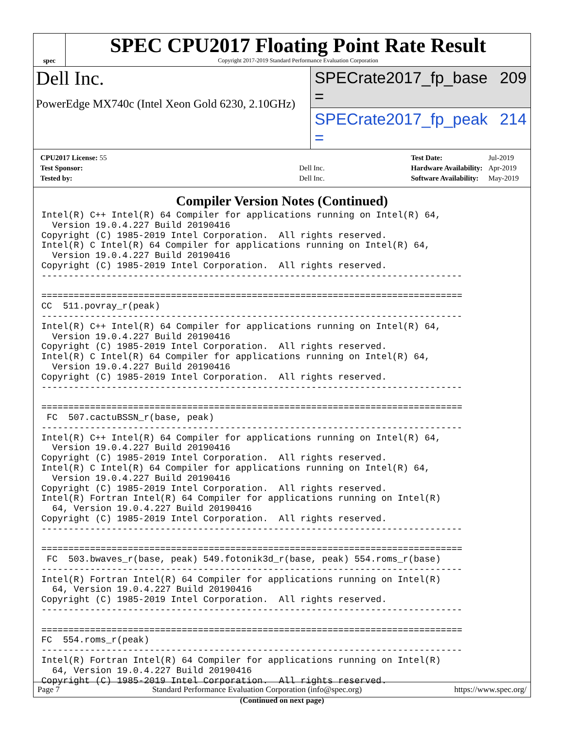spec
SPEC CPU2017 Floating Point Rate Result
Copyright 2017-2019 Standard Performance Evaluation Corporation
Dell Inc.
PowerEdge MX740c (Intel Xeon Gold 6230, 2.10GHz)
SPECrate2017_fp_base = 209
SPECrate2017_fp_peak = 214
| CPU2017 License: 55 | |
| Test Sponsor: | Dell Inc. |
| Tested by: | Dell Inc. |
| Test Date: | Jul-2019 |
| Hardware Availability: | Apr-2019 |
| Software Availability: | May-2019 |
Compiler Version Notes (Continued)
Intel(R) C++ Intel(R) 64 Compiler for applications running on Intel(R) 64,
  Version 19.0.4.227 Build 20190416
Copyright (C) 1985-2019 Intel Corporation.  All rights reserved.
Intel(R) C Intel(R) 64 Compiler for applications running on Intel(R) 64,
  Version 19.0.4.227 Build 20190416
Copyright (C) 1985-2019 Intel Corporation.  All rights reserved.
------------------------------------------------------------------------------

==============================================================================
CC  511.povray_r(peak)
------------------------------------------------------------------------------
Intel(R) C++ Intel(R) 64 Compiler for applications running on Intel(R) 64,
  Version 19.0.4.227 Build 20190416
Copyright (C) 1985-2019 Intel Corporation.  All rights reserved.
Intel(R) C Intel(R) 64 Compiler for applications running on Intel(R) 64,
  Version 19.0.4.227 Build 20190416
Copyright (C) 1985-2019 Intel Corporation.  All rights reserved.
------------------------------------------------------------------------------

==============================================================================
 FC  507.cactuBSSN_r(base, peak)
------------------------------------------------------------------------------
Intel(R) C++ Intel(R) 64 Compiler for applications running on Intel(R) 64,
  Version 19.0.4.227 Build 20190416
Copyright (C) 1985-2019 Intel Corporation.  All rights reserved.
Intel(R) C Intel(R) 64 Compiler for applications running on Intel(R) 64,
  Version 19.0.4.227 Build 20190416
Copyright (C) 1985-2019 Intel Corporation.  All rights reserved.
Intel(R) Fortran Intel(R) 64 Compiler for applications running on Intel(R)
  64, Version 19.0.4.227 Build 20190416
Copyright (C) 1985-2019 Intel Corporation.  All rights reserved.
------------------------------------------------------------------------------

==============================================================================
 FC  503.bwaves_r(base, peak) 549.fotonik3d_r(base, peak) 554.roms_r(base)
------------------------------------------------------------------------------
Intel(R) Fortran Intel(R) 64 Compiler for applications running on Intel(R)
  64, Version 19.0.4.227 Build 20190416
Copyright (C) 1985-2019 Intel Corporation.  All rights reserved.
------------------------------------------------------------------------------

==============================================================================
FC  554.roms_r(peak)
------------------------------------------------------------------------------
Intel(R) Fortran Intel(R) 64 Compiler for applications running on Intel(R)
  64, Version 19.0.4.227 Build 20190416
Copyright (C) 1985-2019 Intel Corporation.  All rights reserved.
(Continued on next page)
Page 7 Standard Performance Evaluation Corporation (info@spec.org) https://www.spec.org/